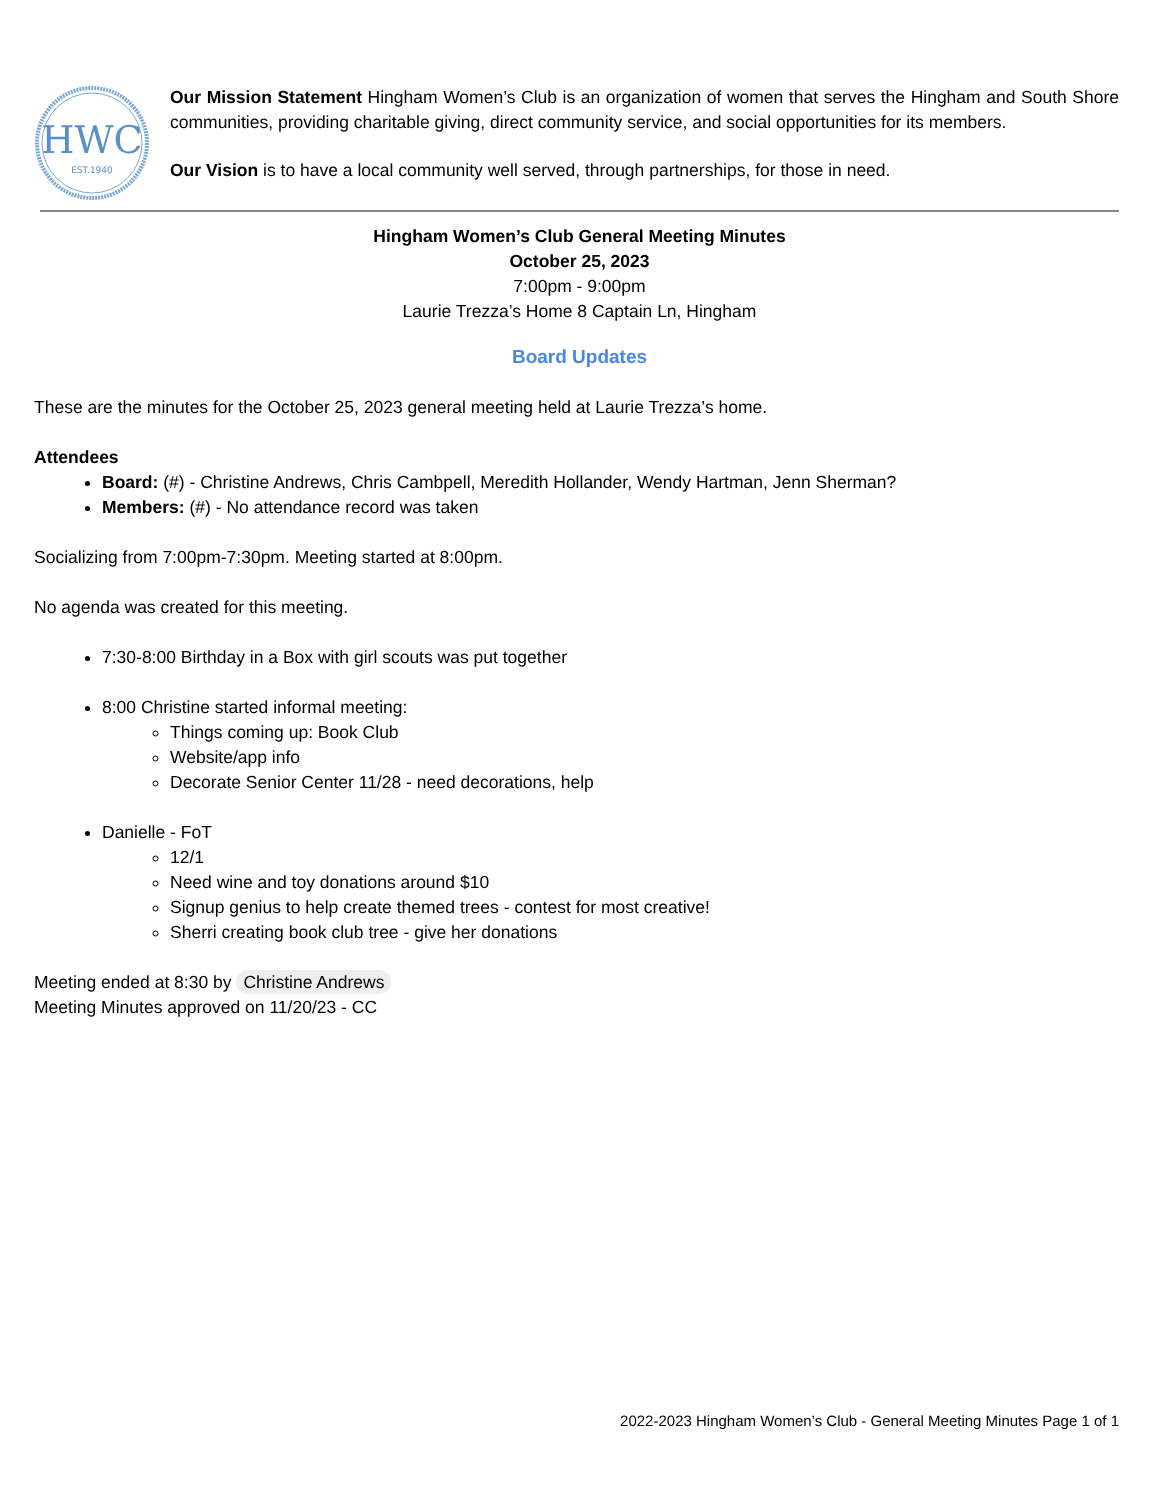HWC
EST.1940
Our Mission Statement Hingham Women’s Club is an organization of women that serves the Hingham and South Shore communities, providing charitable giving, direct community service, and social opportunities for its members.
Our Vision is to have a local community well served, through partnerships, for those in need.
Hingham Women’s Club General Meeting Minutes
October 25, 2023
7:00pm - 9:00pm
Laurie Trezza’s Home 8 Captain Ln, Hingham
Board Updates
These are the minutes for the October 25, 2023 general meeting held at Laurie Trezza’s home.
Attendees
Board: (#) - Christine Andrews, Chris Cambpell, Meredith Hollander, Wendy Hartman, Jenn Sherman?
Members: (#) - No attendance record was taken
Socializing from 7:00pm-7:30pm. Meeting started at 8:00pm.
No agenda was created for this meeting.
7:30-8:00 Birthday in a Box with girl scouts was put together
8:00 Christine started informal meeting:
Things coming up: Book Club
Website/app info
Decorate Senior Center 11/28 - need decorations, help
Danielle - FoT
12/1
Need wine and toy donations around $10
Signup genius to help create themed trees - contest for most creative!
Sherri creating book club tree - give her donations
Meeting ended at 8:30 by Christine Andrews
Meeting Minutes approved on 11/20/23 - CC
2022-2023 Hingham Women’s Club - General Meeting Minutes Page 1 of 1